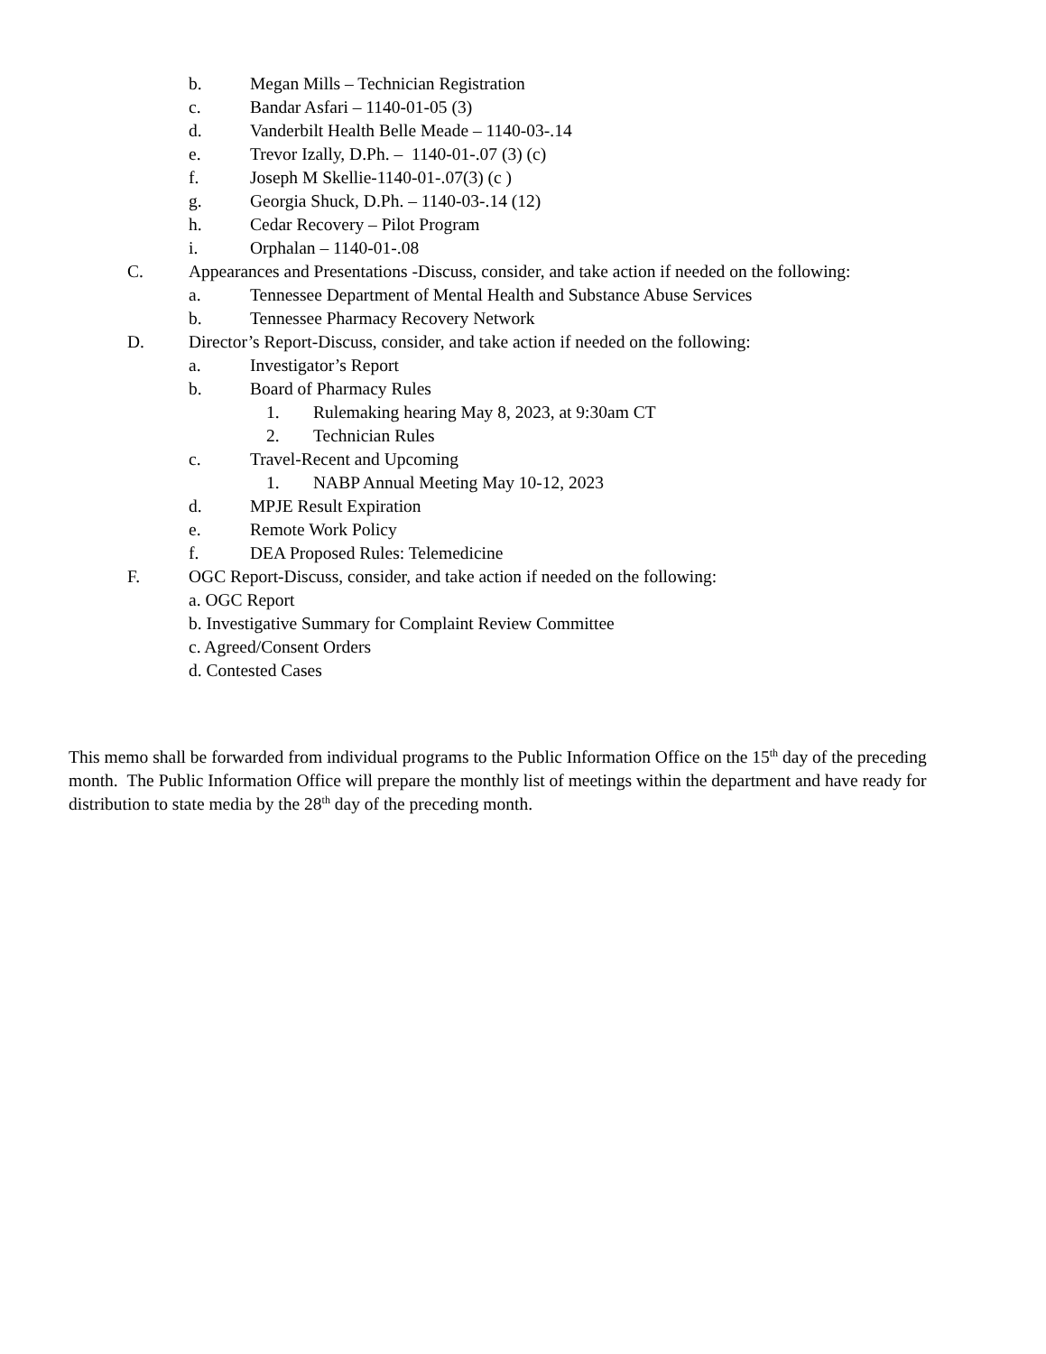b. Megan Mills – Technician Registration
c. Bandar Asfari – 1140-01-05 (3)
d. Vanderbilt Health Belle Meade – 1140-03-.14
e. Trevor Izally, D.Ph. – 1140-01-.07 (3) (c)
f. Joseph M Skellie-1140-01-.07(3) (c )
g. Georgia Shuck, D.Ph. – 1140-03-.14 (12)
h. Cedar Recovery – Pilot Program
i. Orphalan – 1140-01-.08
C. Appearances and Presentations -Discuss, consider, and take action if needed on the following:
a. Tennessee Department of Mental Health and Substance Abuse Services
b. Tennessee Pharmacy Recovery Network
D. Director’s Report-Discuss, consider, and take action if needed on the following:
a. Investigator’s Report
b. Board of Pharmacy Rules
1. Rulemaking hearing May 8, 2023, at 9:30am CT
2. Technician Rules
c. Travel-Recent and Upcoming
1. NABP Annual Meeting May 10-12, 2023
d. MPJE Result Expiration
e. Remote Work Policy
f. DEA Proposed Rules: Telemedicine
F. OGC Report-Discuss, consider, and take action if needed on the following:
a. OGC Report
b. Investigative Summary for Complaint Review Committee
c. Agreed/Consent Orders
d. Contested Cases
This memo shall be forwarded from individual programs to the Public Information Office on the 15<sup>th</sup> day of the preceding month. The Public Information Office will prepare the monthly list of meetings within the department and have ready for distribution to state media by the 28<sup>th</sup> day of the preceding month.